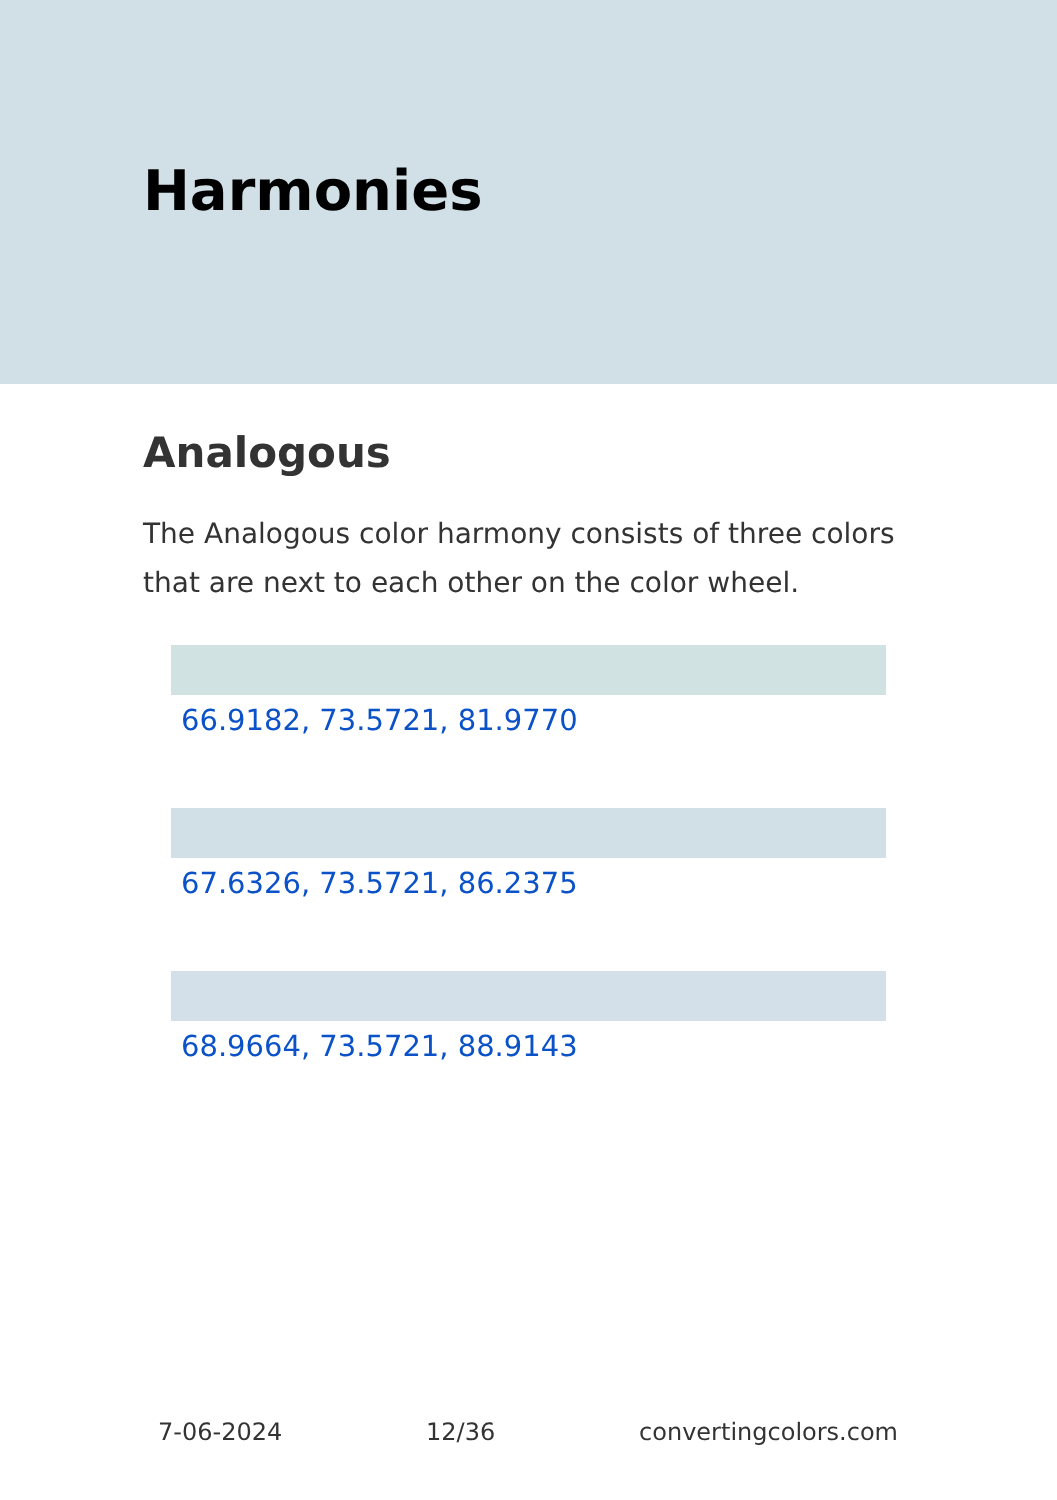Harmonies
Analogous
The Analogous color harmony consists of three colors that are next to each other on the color wheel.
66.9182, 73.5721, 81.9770
67.6326, 73.5721, 86.2375
68.9664, 73.5721, 88.9143
7-06-2024 12/36 convertingcolors.com